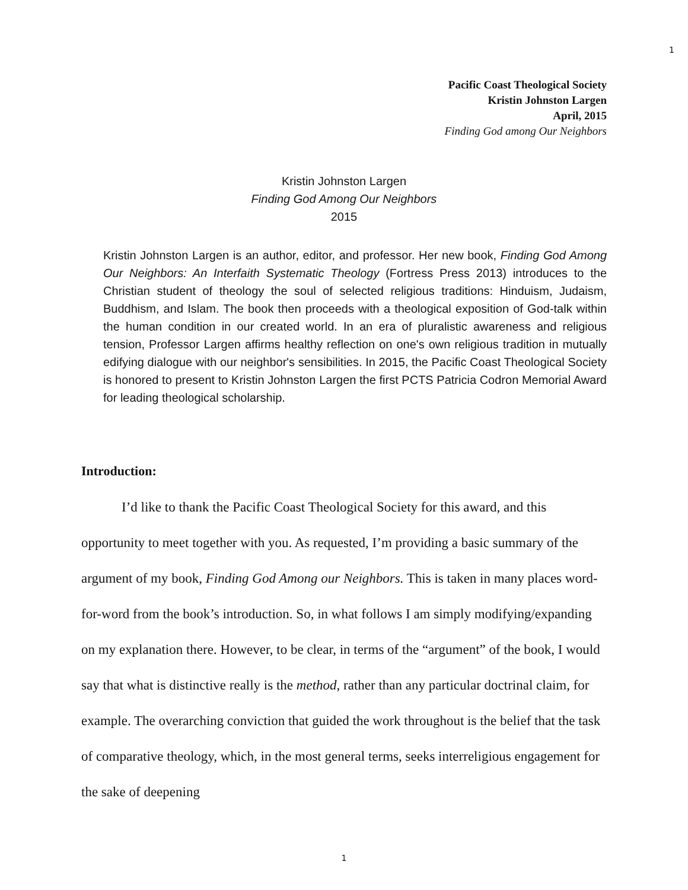1
Pacific Coast Theological Society
Kristin Johnston Largen
April, 2015
Finding God among Our Neighbors
Kristin Johnston Largen
Finding God Among Our Neighbors
2015
Kristin Johnston Largen is an author, editor, and professor. Her new book, Finding God Among Our Neighbors: An Interfaith Systematic Theology (Fortress Press 2013) introduces to the Christian student of theology the soul of selected religious traditions: Hinduism, Judaism, Buddhism, and Islam. The book then proceeds with a theological exposition of God-talk within the human condition in our created world. In an era of pluralistic awareness and religious tension, Professor Largen affirms healthy reflection on one's own religious tradition in mutually edifying dialogue with our neighbor's sensibilities. In 2015, the Pacific Coast Theological Society is honored to present to Kristin Johnston Largen the first PCTS Patricia Codron Memorial Award for leading theological scholarship.
Introduction:
I’d like to thank the Pacific Coast Theological Society for this award, and this opportunity to meet together with you. As requested, I’m providing a basic summary of the argument of my book, Finding God Among our Neighbors. This is taken in many places word-for-word from the book’s introduction. So, in what follows I am simply modifying/expanding on my explanation there. However, to be clear, in terms of the “argument” of the book, I would say that what is distinctive really is the method, rather than any particular doctrinal claim, for example. The overarching conviction that guided the work throughout is the belief that the task of comparative theology, which, in the most general terms, seeks interreligious engagement for the sake of deepening
1